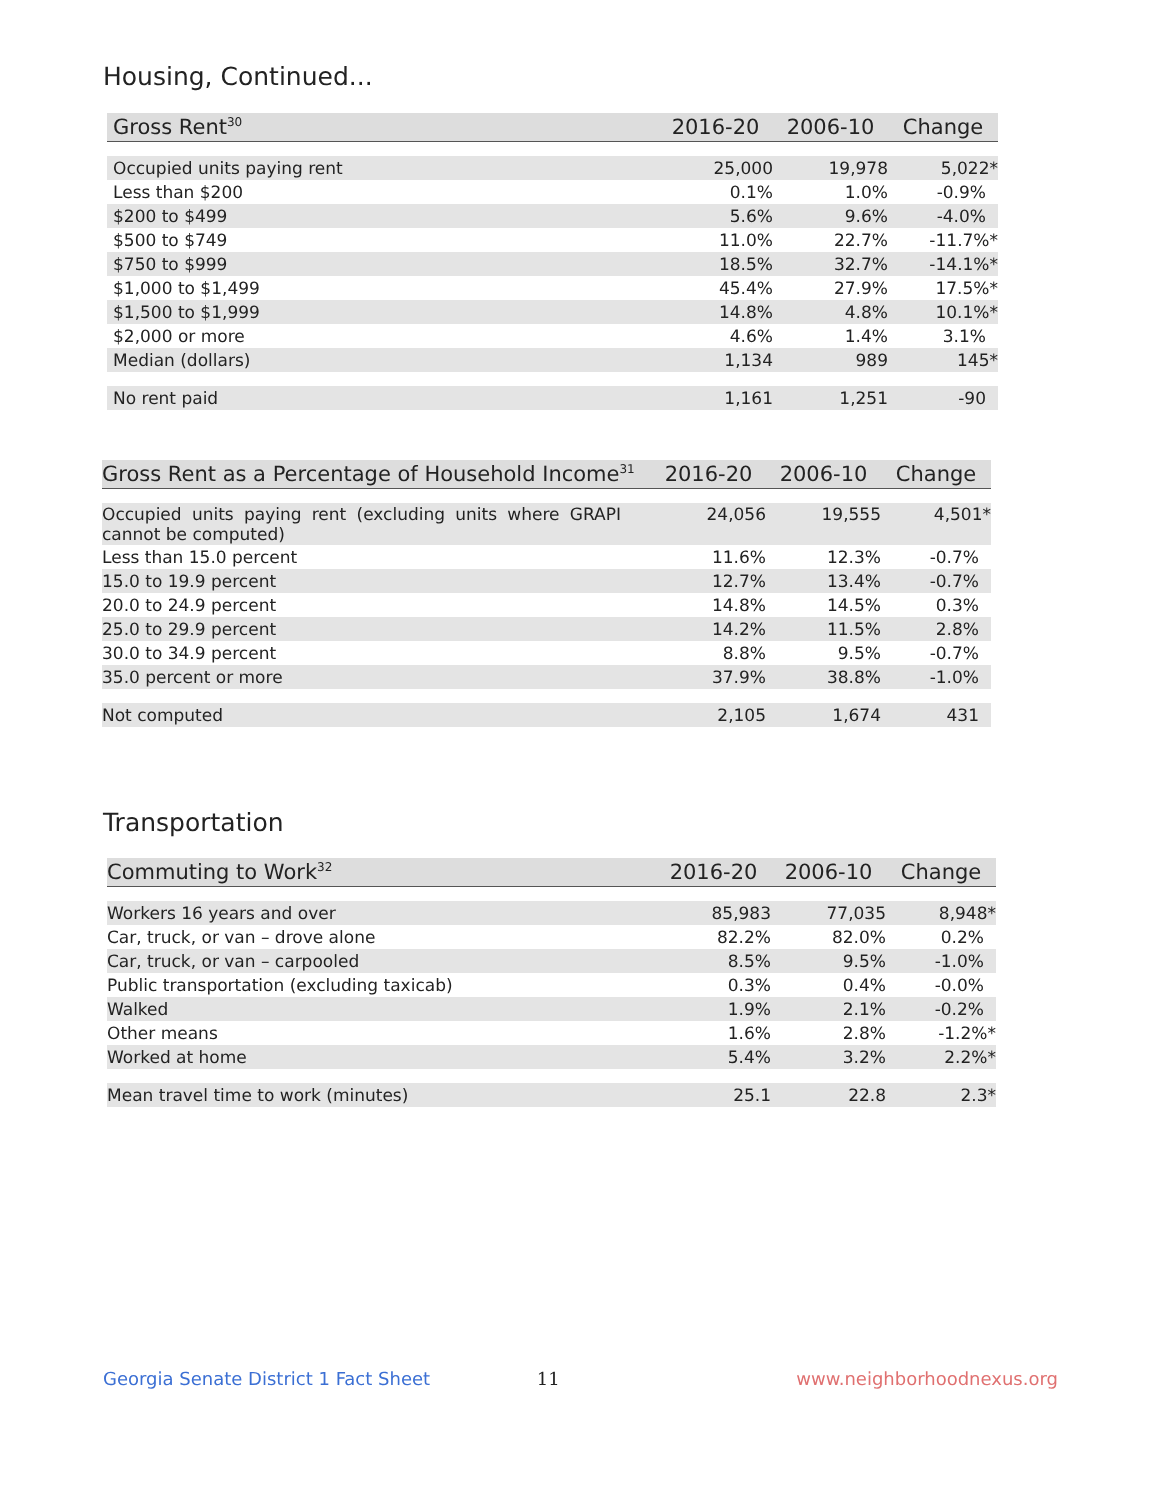Housing, Continued...
| Gross Rent<sup>30</sup> | 2016-20 | 2006-10 | Change |
| --- | --- | --- | --- |
| Occupied units paying rent | 25,000 | 19,978 | 5,022* |
| Less than $200 | 0.1% | 1.0% | -0.9% |
| $200 to $499 | 5.6% | 9.6% | -4.0% |
| $500 to $749 | 11.0% | 22.7% | -11.7%* |
| $750 to $999 | 18.5% | 32.7% | -14.1%* |
| $1,000 to $1,499 | 45.4% | 27.9% | 17.5%* |
| $1,500 to $1,999 | 14.8% | 4.8% | 10.1%* |
| $2,000 or more | 4.6% | 1.4% | 3.1% |
| Median (dollars) | 1,134 | 989 | 145* |
| No rent paid | 1,161 | 1,251 | -90 |
| Gross Rent as a Percentage of Household Income<sup>31</sup> | 2016-20 | 2006-10 | Change |
| --- | --- | --- | --- |
| Occupied units paying rent (excluding units where GRAPI cannot be computed) | 24,056 | 19,555 | 4,501* |
| Less than 15.0 percent | 11.6% | 12.3% | -0.7% |
| 15.0 to 19.9 percent | 12.7% | 13.4% | -0.7% |
| 20.0 to 24.9 percent | 14.8% | 14.5% | 0.3% |
| 25.0 to 29.9 percent | 14.2% | 11.5% | 2.8% |
| 30.0 to 34.9 percent | 8.8% | 9.5% | -0.7% |
| 35.0 percent or more | 37.9% | 38.8% | -1.0% |
| Not computed | 2,105 | 1,674 | 431 |
Transportation
| Commuting to Work<sup>32</sup> | 2016-20 | 2006-10 | Change |
| --- | --- | --- | --- |
| Workers 16 years and over | 85,983 | 77,035 | 8,948* |
| Car, truck, or van – drove alone | 82.2% | 82.0% | 0.2% |
| Car, truck, or van – carpooled | 8.5% | 9.5% | -1.0% |
| Public transportation (excluding taxicab) | 0.3% | 0.4% | -0.0% |
| Walked | 1.9% | 2.1% | -0.2% |
| Other means | 1.6% | 2.8% | -1.2%* |
| Worked at home | 5.4% | 3.2% | 2.2%* |
| Mean travel time to work (minutes) | 25.1 | 22.8 | 2.3* |
Georgia Senate District 1 Fact Sheet 11 www.neighborhoodnexus.org